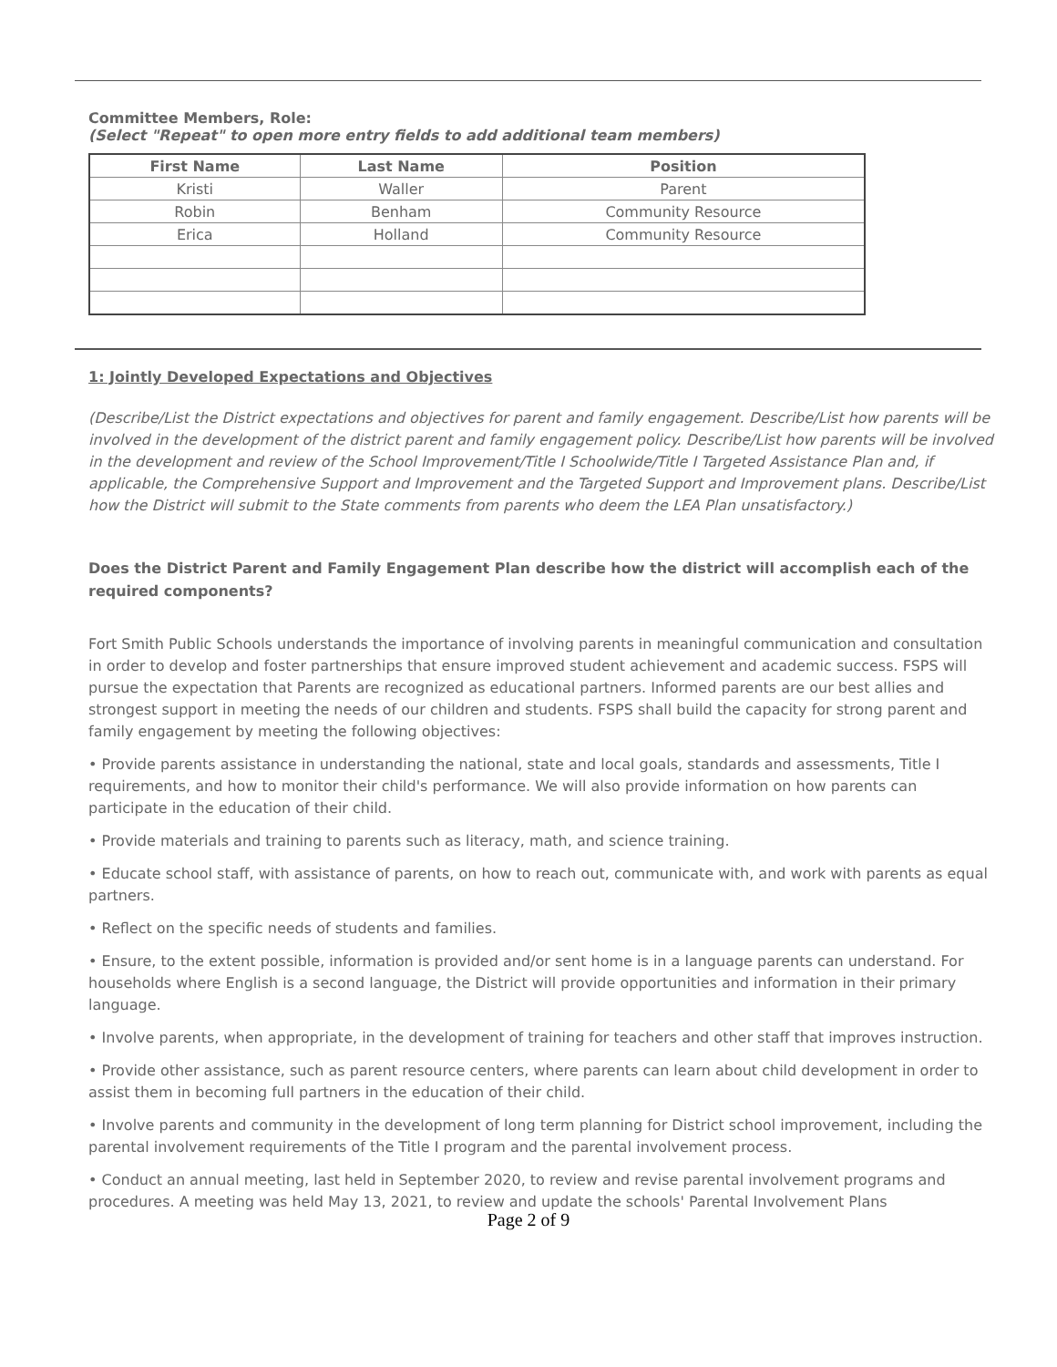Committee Members, Role:
(Select "Repeat" to open more entry fields to add additional team members)
| First Name | Last Name | Position |
| --- | --- | --- |
| Kristi | Waller | Parent |
| Robin | Benham | Community Resource |
| Erica | Holland | Community Resource |
1: Jointly Developed Expectations and Objectives
(Describe/List the District expectations and objectives for parent and family engagement. Describe/List how parents will be involved in the development of the district parent and family engagement policy. Describe/List how parents will be involved in the development and review of the School Improvement/Title I Schoolwide/Title I Targeted Assistance Plan and, if applicable, the Comprehensive Support and Improvement and the Targeted Support and Improvement plans. Describe/List how the District will submit to the State comments from parents who deem the LEA Plan unsatisfactory.)
Does the District Parent and Family Engagement Plan describe how the district will accomplish each of the required components?
Fort Smith Public Schools understands the importance of involving parents in meaningful communication and consultation in order to develop and foster partnerships that ensure improved student achievement and academic success. FSPS will pursue the expectation that Parents are recognized as educational partners. Informed parents are our best allies and strongest support in meeting the needs of our children and students. FSPS shall build the capacity for strong parent and family engagement by meeting the following objectives:
• Provide parents assistance in understanding the national, state and local goals, standards and assessments, Title I requirements, and how to monitor their child's performance. We will also provide information on how parents can participate in the education of their child.
• Provide materials and training to parents such as literacy, math, and science training.
• Educate school staff, with assistance of parents, on how to reach out, communicate with, and work with parents as equal partners.
• Reflect on the specific needs of students and families.
• Ensure, to the extent possible, information is provided and/or sent home is in a language parents can understand. For households where English is a second language, the District will provide opportunities and information in their primary language.
• Involve parents, when appropriate, in the development of training for teachers and other staff that improves instruction.
• Provide other assistance, such as parent resource centers, where parents can learn about child development in order to assist them in becoming full partners in the education of their child.
• Involve parents and community in the development of long term planning for District school improvement, including the parental involvement requirements of the Title I program and the parental involvement process.
• Conduct an annual meeting, last held in September 2020, to review and revise parental involvement programs and procedures. A meeting was held May 13, 2021, to review and update the schools' Parental Involvement Plans
Page 2 of 9